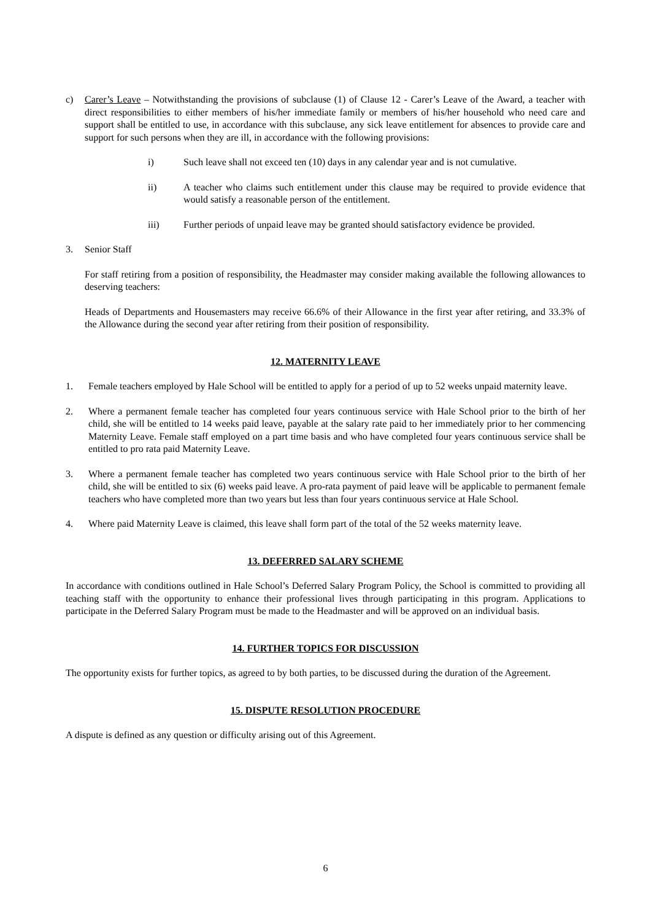c) Carer’s Leave – Notwithstanding the provisions of subclause (1) of Clause 12 - Carer’s Leave of the Award, a teacher with direct responsibilities to either members of his/her immediate family or members of his/her household who need care and support shall be entitled to use, in accordance with this subclause, any sick leave entitlement for absences to provide care and support for such persons when they are ill, in accordance with the following provisions:
i) Such leave shall not exceed ten (10) days in any calendar year and is not cumulative.
ii) A teacher who claims such entitlement under this clause may be required to provide evidence that would satisfy a reasonable person of the entitlement.
iii) Further periods of unpaid leave may be granted should satisfactory evidence be provided.
3. Senior Staff
For staff retiring from a position of responsibility, the Headmaster may consider making available the following allowances to deserving teachers:
Heads of Departments and Housemasters may receive 66.6% of their Allowance in the first year after retiring, and 33.3% of the Allowance during the second year after retiring from their position of responsibility.
12. MATERNITY LEAVE
1. Female teachers employed by Hale School will be entitled to apply for a period of up to 52 weeks unpaid maternity leave.
2. Where a permanent female teacher has completed four years continuous service with Hale School prior to the birth of her child, she will be entitled to 14 weeks paid leave, payable at the salary rate paid to her immediately prior to her commencing Maternity Leave. Female staff employed on a part time basis and who have completed four years continuous service shall be entitled to pro rata paid Maternity Leave.
3. Where a permanent female teacher has completed two years continuous service with Hale School prior to the birth of her child, she will be entitled to six (6) weeks paid leave. A pro-rata payment of paid leave will be applicable to permanent female teachers who have completed more than two years but less than four years continuous service at Hale School.
4. Where paid Maternity Leave is claimed, this leave shall form part of the total of the 52 weeks maternity leave.
13. DEFERRED SALARY SCHEME
In accordance with conditions outlined in Hale School’s Deferred Salary Program Policy, the School is committed to providing all teaching staff with the opportunity to enhance their professional lives through participating in this program. Applications to participate in the Deferred Salary Program must be made to the Headmaster and will be approved on an individual basis.
14. FURTHER TOPICS FOR DISCUSSION
The opportunity exists for further topics, as agreed to by both parties, to be discussed during the duration of the Agreement.
15. DISPUTE RESOLUTION PROCEDURE
A dispute is defined as any question or difficulty arising out of this Agreement.
6